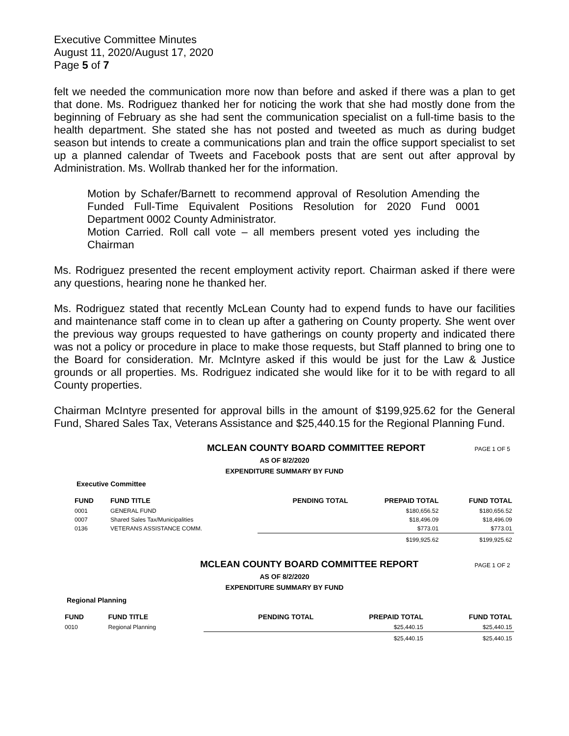Executive Committee Minutes
August 11, 2020/August 17, 2020
Page 5 of 7
felt we needed the communication more now than before and asked if there was a plan to get that done. Ms. Rodriguez thanked her for noticing the work that she had mostly done from the beginning of February as she had sent the communication specialist on a full-time basis to the health department. She stated she has not posted and tweeted as much as during budget season but intends to create a communications plan and train the office support specialist to set up a planned calendar of Tweets and Facebook posts that are sent out after approval by Administration. Ms. Wollrab thanked her for the information.
Motion by Schafer/Barnett to recommend approval of Resolution Amending the Funded Full-Time Equivalent Positions Resolution for 2020 Fund 0001 Department 0002 County Administrator.
Motion Carried. Roll call vote – all members present voted yes including the Chairman
Ms. Rodriguez presented the recent employment activity report. Chairman asked if there were any questions, hearing none he thanked her.
Ms. Rodriguez stated that recently McLean County had to expend funds to have our facilities and maintenance staff come in to clean up after a gathering on County property. She went over the previous way groups requested to have gatherings on county property and indicated there was not a policy or procedure in place to make those requests, but Staff planned to bring one to the Board for consideration. Mr. McIntyre asked if this would be just for the Law & Justice grounds or all properties. Ms. Rodriguez indicated she would like for it to be with regard to all County properties.
Chairman McIntyre presented for approval bills in the amount of $199,925.62 for the General Fund, Shared Sales Tax, Veterans Assistance and $25,440.15 for the Regional Planning Fund.
MCLEAN COUNTY BOARD COMMITTEE REPORT PAGE 1 OF 5
AS OF 8/2/2020
EXPENDITURE SUMMARY BY FUND
Executive Committee
| FUND | FUND TITLE | PENDING TOTAL | PREPAID TOTAL | FUND TOTAL |
| --- | --- | --- | --- | --- |
| 0001 | GENERAL FUND | | $180,656.52 | $180,656.52 |
| 0007 | Shared Sales Tax/Municipalities | | $18,496.09 | $18,496.09 |
| 0136 | VETERANS ASSISTANCE COMM. | | $773.01 | $773.01 |
| | | | $199,925.62 | $199,925.62 |
MCLEAN COUNTY BOARD COMMITTEE REPORT PAGE 1 OF 2
AS OF 8/2/2020
EXPENDITURE SUMMARY BY FUND
Regional Planning
| FUND | FUND TITLE | PENDING TOTAL | PREPAID TOTAL | FUND TOTAL |
| --- | --- | --- | --- | --- |
| 0010 | Regional Planning | | $25,440.15 | $25,440.15 |
| | | | $25,440.15 | $25,440.15 |